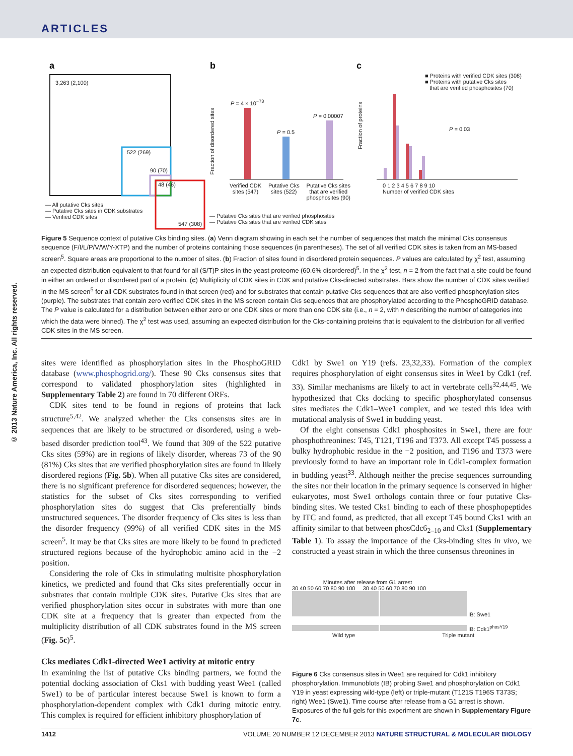ARTICLES
© 2013 Nature America, Inc. All rights reserved.
a
b
c
3,263 (2,100)
522 (269)
90 (70)
48 (46)
547 (308)
— All putative Cks sites
— Putative Cks sites in CDK substrates
— Verified CDK sites
P = 4 × 10<sup>−73</sup>
P = 0.5
P = 0.00007
Fraction of disordered sites
Verified CDK
sites (547) Putative Cks
sites (522) Putative Cks sites
that are verified
phosphosites (90)
— Putative Cks sites that are verified phosphosites
— Putative Cks sites that are verified CDK sites
■ Proteins with verified CDK sites (308)
■ Proteins with putative Cks sites
that are verified phosphosites (70)
P = 0.03
Fraction of proteins
0 1 2 3 4 5 6 7 8 9 10
Number of verified CDK sites
Figure 5 Sequence context of putative Cks binding sites. (a) Venn diagram showing in each set the number of sequences that match the minimal Cks consensus sequence (F/I/L/P/V/W/Y-XTP) and the number of proteins containing those sequences (in parentheses). The set of all verified CDK sites is taken from an MS-based screen<sup>5</sup>. Square areas are proportional to the number of sites. (b) Fraction of sites found in disordered protein sequences. P values are calculated by χ<sup>2</sup> test, assuming an expected distribution equivalent to that found for all (S/T)P sites in the yeast proteome (60.6% disordered)<sup>5</sup>. In the χ<sup>2</sup> test, n = 2 from the fact that a site could be found in either an ordered or disordered part of a protein. (c) Multiplicity of CDK sites in CDK and putative Cks-directed substrates. Bars show the number of CDK sites verified in the MS screen<sup>5</sup> for all CDK substrates found in that screen (red) and for substrates that contain putative Cks sequences that are also verified phosphorylation sites (purple). The substrates that contain zero verified CDK sites in the MS screen contain Cks sequences that are phosphorylated according to the PhosphoGRID database. The P value is calculated for a distribution between either zero or one CDK sites or more than one CDK site (i.e., n = 2, with n describing the number of categories into which the data were binned). The χ<sup>2</sup> test was used, assuming an expected distribution for the Cks-containing proteins that is equivalent to the distribution for all verified CDK sites in the MS screen.
sites were identified as phosphorylation sites in the PhosphoGRID database (www.phosphogrid.org/). These 90 Cks consensus sites that correspond to validated phosphorylation sites (highlighted in Supplementary Table 2) are found in 70 different ORFs.
CDK sites tend to be found in regions of proteins that lack structure<sup>5,42</sup>. We analyzed whether the Cks consensus sites are in sequences that are likely to be structured or disordered, using a web-based disorder prediction tool<sup>43</sup>. We found that 309 of the 522 putative Cks sites (59%) are in regions of likely disorder, whereas 73 of the 90 (81%) Cks sites that are verified phosphorylation sites are found in likely disordered regions (Fig. 5b). When all putative Cks sites are considered, there is no significant preference for disordered sequences; however, the statistics for the subset of Cks sites corresponding to verified phosphorylation sites do suggest that Cks preferentially binds unstructured sequences. The disorder frequency of Cks sites is less than the disorder frequency (99%) of all verified CDK sites in the MS screen<sup>5</sup>. It may be that Cks sites are more likely to be found in predicted structured regions because of the hydrophobic amino acid in the −2 position.
Considering the role of Cks in stimulating multisite phosphorylation kinetics, we predicted and found that Cks sites preferentially occur in substrates that contain multiple CDK sites. Putative Cks sites that are verified phosphorylation sites occur in substrates with more than one CDK site at a frequency that is greater than expected from the multiplicity distribution of all CDK substrates found in the MS screen (Fig. 5c)<sup>5</sup>.
Cks mediates Cdk1-directed Wee1 activity at mitotic entry
In examining the list of putative Cks binding partners, we found the potential docking association of Cks1 with budding yeast Wee1 (called Swe1) to be of particular interest because Swe1 is known to form a phosphorylation-dependent complex with Cdk1 during mitotic entry. This complex is required for efficient inhibitory phosphorylation of
Cdk1 by Swe1 on Y19 (refs. 23,32,33). Formation of the complex requires phosphorylation of eight consensus sites in Wee1 by Cdk1 (ref. 33). Similar mechanisms are likely to act in vertebrate cells<sup>32,44,45</sup>. We hypothesized that Cks docking to specific phosphorylated consensus sites mediates the Cdk1–Wee1 complex, and we tested this idea with mutational analysis of Swe1 in budding yeast.
Of the eight consensus Cdk1 phosphosites in Swe1, there are four phosphothreonines: T45, T121, T196 and T373. All except T45 possess a bulky hydrophobic residue in the −2 position, and T196 and T373 were previously found to have an important role in Cdk1-complex formation in budding yeast<sup>33</sup>. Although neither the precise sequences surrounding the sites nor their location in the primary sequence is conserved in higher eukaryotes, most Swe1 orthologs contain three or four putative Cks-binding sites. We tested Cks1 binding to each of these phosphopeptides by ITC and found, as predicted, that all except T45 bound Cks1 with an affinity similar to that between phosCdc6<sub>2–10</sub> and Cks1 (Supplementary Table 1). To assay the importance of the Cks-binding sites in vivo, we constructed a yeast strain in which the three consensus threonines in
Minutes after release from G1 arrest
30 40 50 60 70 80 90 100 30 40 50 60 70 80 90 100
IB: Swe1
IB: Cdk1<sup>phosY19</sup>
Wild type Triple mutant
Figure 6 Cks consensus sites in Wee1 are required for Cdk1 inhibitory phosphorylation. Immunoblots (IB) probing Swe1 and phosphorylation on Cdk1 Y19 in yeast expressing wild-type (left) or triple-mutant (T121S T196S T373S; right) Wee1 (Swe1). Time course after release from a G1 arrest is shown. Exposures of the full gels for this experiment are shown in Supplementary Figure 7c.
1412 VOLUME 20 NUMBER 12 DECEMBER 2013 NATURE STRUCTURAL & MOLECULAR BIOLOGY